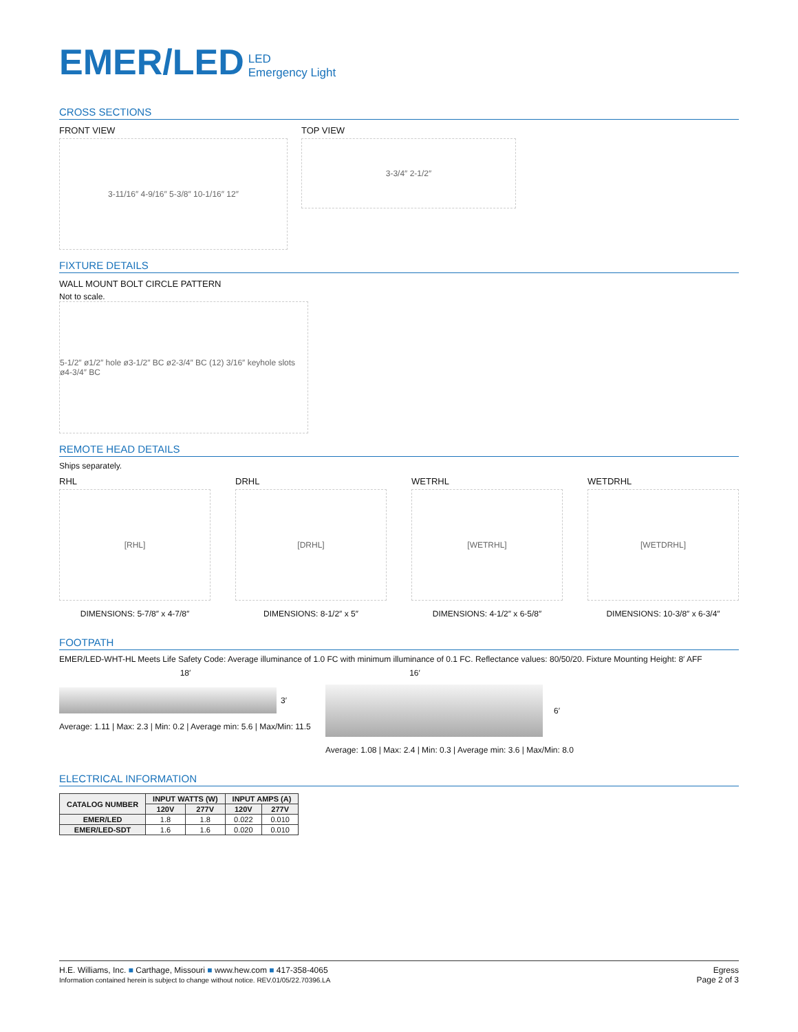EMER/LED LED
Emergency Light
CROSS SECTIONS
FRONT VIEW
3-11/16″ 4-9/16″ 5-3/8″ 10-1/16″ 12″
TOP VIEW
3-3/4″ 2-1/2″
FIXTURE DETAILS
WALL MOUNT BOLT CIRCLE PATTERN
Not to scale.
5-1/2″ ø1/2″ hole ø3-1/2″ BC ø2-3/4″ BC (12) 3/16″ keyhole slots ø4-3/4″ BC
REMOTE HEAD DETAILS
Ships separately.
RHL
[RHL]
DIMENSIONS: 5-7/8″ x 4-7/8″
DRHL
[DRHL]
DIMENSIONS: 8-1/2″ x 5″
WETRHL
[WETRHL]
DIMENSIONS: 4-1/2″ x 6-5/8″
WETDRHL
[WETDRHL]
DIMENSIONS: 10-3/8″ x 6-3/4″
FOOTPATH
EMER/LED-WHT-HL Meets Life Safety Code: Average illuminance of 1.0 FC with minimum illuminance of 0.1 FC. Reflectance values: 80/50/20. Fixture Mounting Height: 8′ AFF
18′
3′
Average: 1.11 | Max: 2.3 | Min: 0.2 | Average min: 5.6 | Max/Min: 11.5
16′
6′
Average: 1.08 | Max: 2.4 | Min: 0.3 | Average min: 3.6 | Max/Min: 8.0
ELECTRICAL INFORMATION
| CATALOG NUMBER | INPUT WATTS (W) | | INPUT AMPS (A) | |
| --- | --- | --- | --- | --- |
| | 120V | 277V | 120V | 277V |
| EMER/LED | 1.8 | 1.8 | 0.022 | 0.010 |
| EMER/LED-SDT | 1.6 | 1.6 | 0.020 | 0.010 |
H.E. Williams, Inc. ■ Carthage, Missouri ■ www.hew.com ■ 417-358-4065
Information contained herein is subject to change without notice. REV.01/05/22.70396.LA
Egress
Page 2 of 3